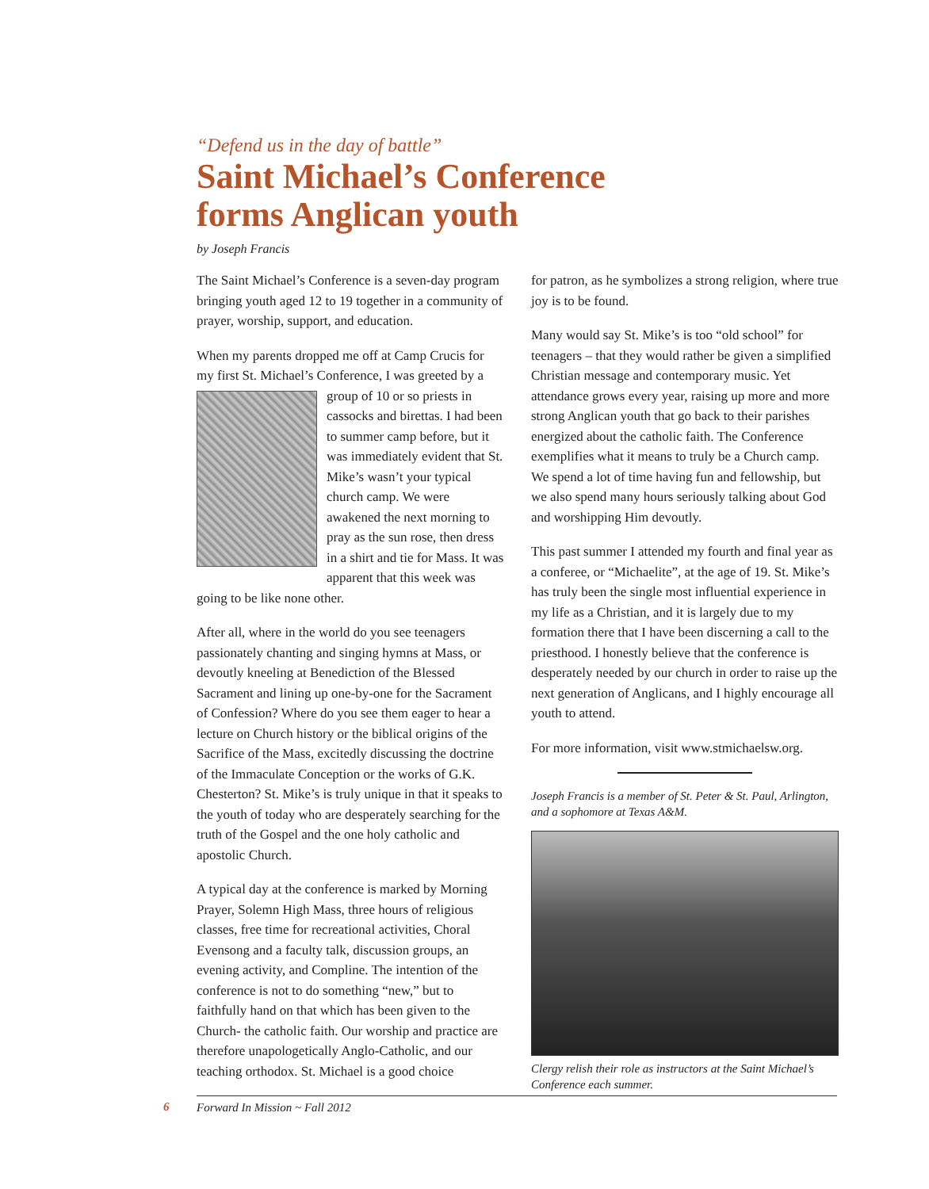“Defend us in the day of battle”
Saint Michael’s Conference
forms Anglican youth
by Joseph Francis
The Saint Michael’s Conference is a seven-day program bringing youth aged 12 to 19 together in a community of prayer, worship, support, and education.
When my parents dropped me off at Camp Crucis for my first St. Michael’s Conference, I was greeted by a group of 10 or so priests in cassocks and birettas. I had been to summer camp before, but it was immediately evident that St. Mike’s wasn’t your typical church camp. We were awakened the next morning to pray as the sun rose, then dress in a shirt and tie for Mass. It was apparent that this week was going to be like none other.
After all, where in the world do you see teenagers passionately chanting and singing hymns at Mass, or devoutly kneeling at Benediction of the Blessed Sacrament and lining up one-by-one for the Sacrament of Confession? Where do you see them eager to hear a lecture on Church history or the biblical origins of the Sacrifice of the Mass, excitedly discussing the doctrine of the Immaculate Conception or the works of G.K. Chesterton? St. Mike’s is truly unique in that it speaks to the youth of today who are desperately searching for the truth of the Gospel and the one holy catholic and apostolic Church.
A typical day at the conference is marked by Morning Prayer, Solemn High Mass, three hours of religious classes, free time for recreational activities, Choral Evensong and a faculty talk, discussion groups, an evening activity, and Compline. The intention of the conference is not to do something “new,” but to faithfully hand on that which has been given to the Church- the catholic faith. Our worship and practice are therefore unapologetically Anglo-Catholic, and our teaching orthodox. St. Michael is a good choice
for patron, as he symbolizes a strong religion, where true joy is to be found.
Many would say St. Mike’s is too “old school” for teenagers – that they would rather be given a simplified Christian message and contemporary music. Yet attendance grows every year, raising up more and more strong Anglican youth that go back to their parishes energized about the catholic faith. The Conference exemplifies what it means to truly be a Church camp. We spend a lot of time having fun and fellowship, but we also spend many hours seriously talking about God and worshipping Him devoutly.
This past summer I attended my fourth and final year as a conferee, or “Michaelite”, at the age of 19. St. Mike’s has truly been the single most influential experience in my life as a Christian, and it is largely due to my formation there that I have been discerning a call to the priesthood. I honestly believe that the conference is desperately needed by our church in order to raise up the next generation of Anglicans, and I highly encourage all youth to attend.
For more information, visit www.stmichaelsw.org.
Joseph Francis is a member of St. Peter & St. Paul, Arlington, and a sophomore at Texas A&M.
Clergy relish their role as instructors at the Saint Michael’s Conference each summer.
6 Forward In Mission ~ Fall 2012